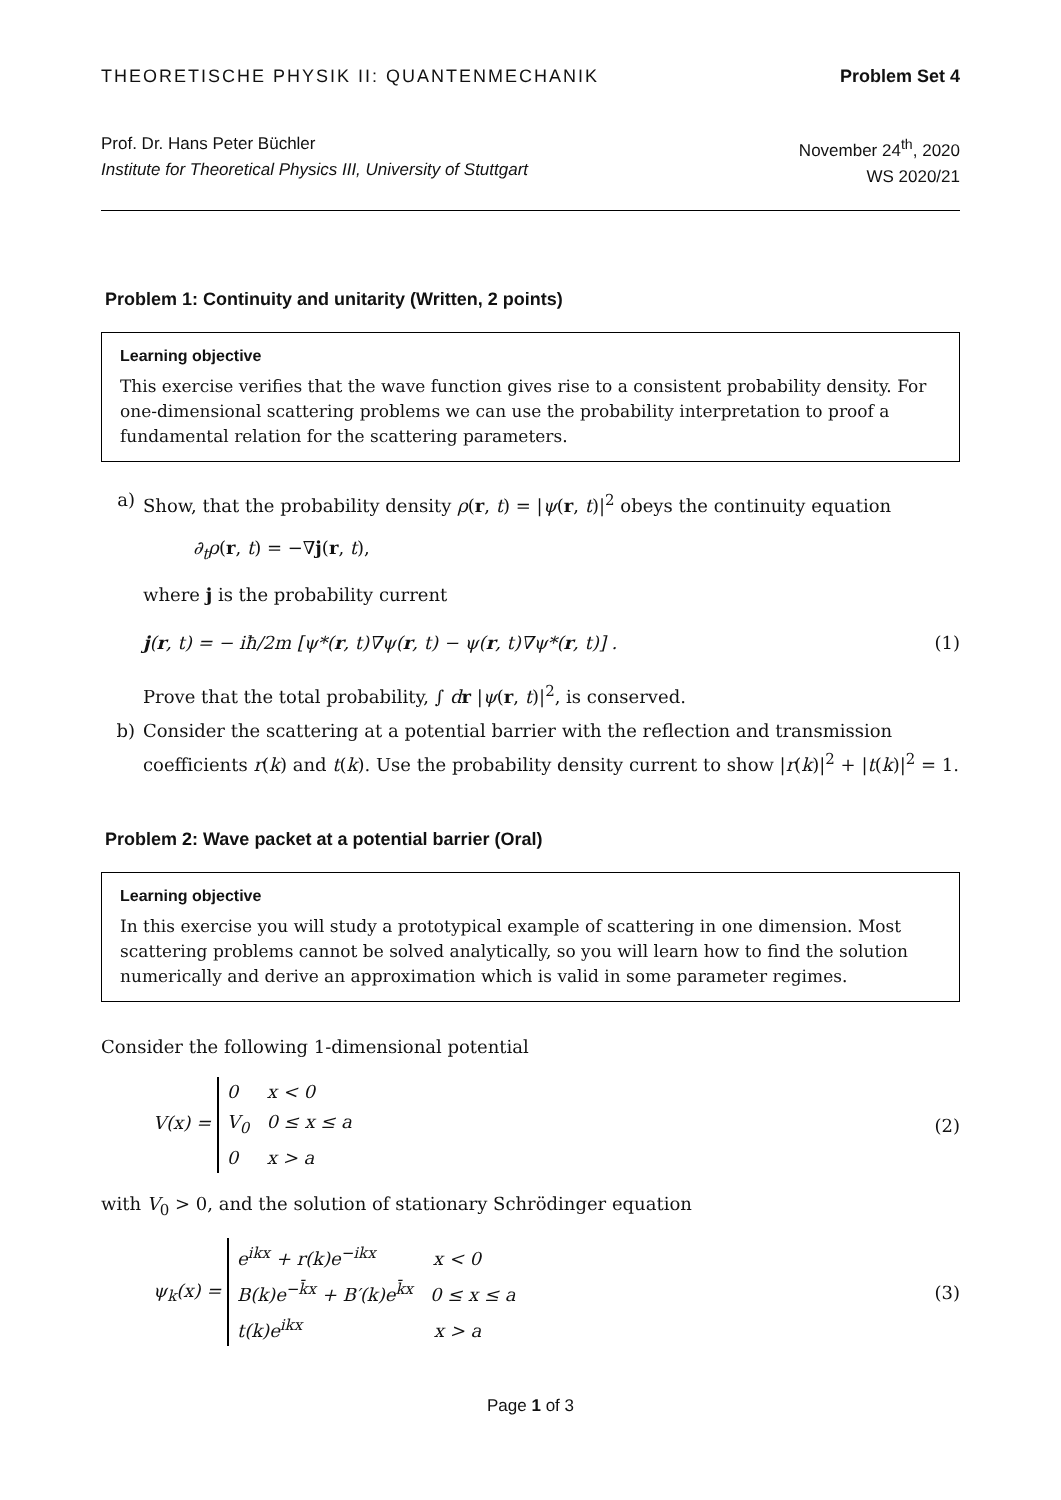THEORETISCHE PHYSIK II: QUANTENMECHANIK Problem Set 4
Prof. Dr. Hans Peter Büchler
Institute for Theoretical Physics III, University of Stuttgart
November 24<sup>th</sup>, 2020
WS 2020/21
Problem 1: Continuity and unitarity (Written, 2 points)
Learning objective
This exercise verifies that the wave function gives rise to a consistent probability density. For one-dimensional scattering problems we can use the probability interpretation to proof a fundamental relation for the scattering parameters.
a) Show, that the probability density ρ(r, t) = |ψ(r, t)|<sup>2</sup> obeys the continuity equation
∂<sub>t</sub>ρ(r, t) = −∇j(r, t),
where j is the probability current
j(r, t) = − iħ/2m [ψ*(r, t)∇ψ(r, t) − ψ(r, t)∇ψ*(r, t)] . (1)
Prove that the total probability, ∫ dr |ψ(r, t)|<sup>2</sup>, is conserved.
b) Consider the scattering at a potential barrier with the reflection and transmission coefficients r(k) and t(k). Use the probability density current to show |r(k)|<sup>2</sup> + |t(k)|<sup>2</sup> = 1.
Problem 2: Wave packet at a potential barrier (Oral)
Learning objective
In this exercise you will study a prototypical example of scattering in one dimension. Most scattering problems cannot be solved analytically, so you will learn how to find the solution numerically and derive an approximation which is valid in some parameter regimes.
Consider the following 1-dimensional potential
V(x) = 0 x < 0
V<sub>0</sub> 0 ≤ x ≤ a
0 x > a (2)
with V<sub>0</sub> > 0, and the solution of stationary Schrödinger equation
ψ<sub>k</sub>(x) = e<sup>ikx</sup> + r(k)e<sup>−ikx</sup> x < 0
B(k)e<sup>−k̄x</sup> + B′(k)e<sup>k̄x</sup> 0 ≤ x ≤ a
t(k)e<sup>ikx</sup> x > a (3)
Page 1 of 3